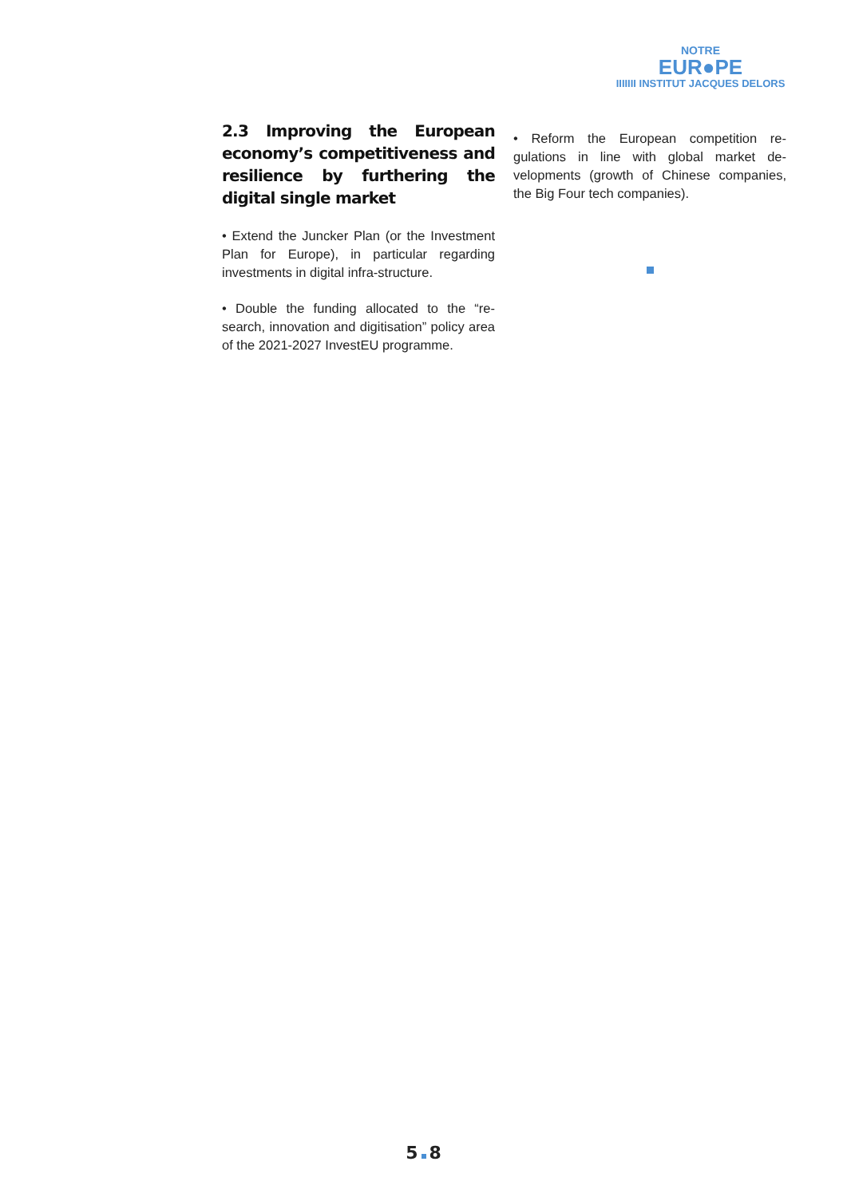NOTRE
EUR●PE
IIIIIII INSTITUT JACQUES DELORS
2.3 Improving the European economy’s competitiveness and resilience by furthering the digital single market
• Extend the Juncker Plan (or the Investment Plan for Europe), in particular regarding investments in digital infra-structure.
• Double the funding allocated to the “re-search, innovation and digitisation” policy area of the 2021-2027 InvestEU programme.
• Reform the European competition re-gulations in line with global market de-velopments (growth of Chinese companies, the Big Four tech companies).
5 8